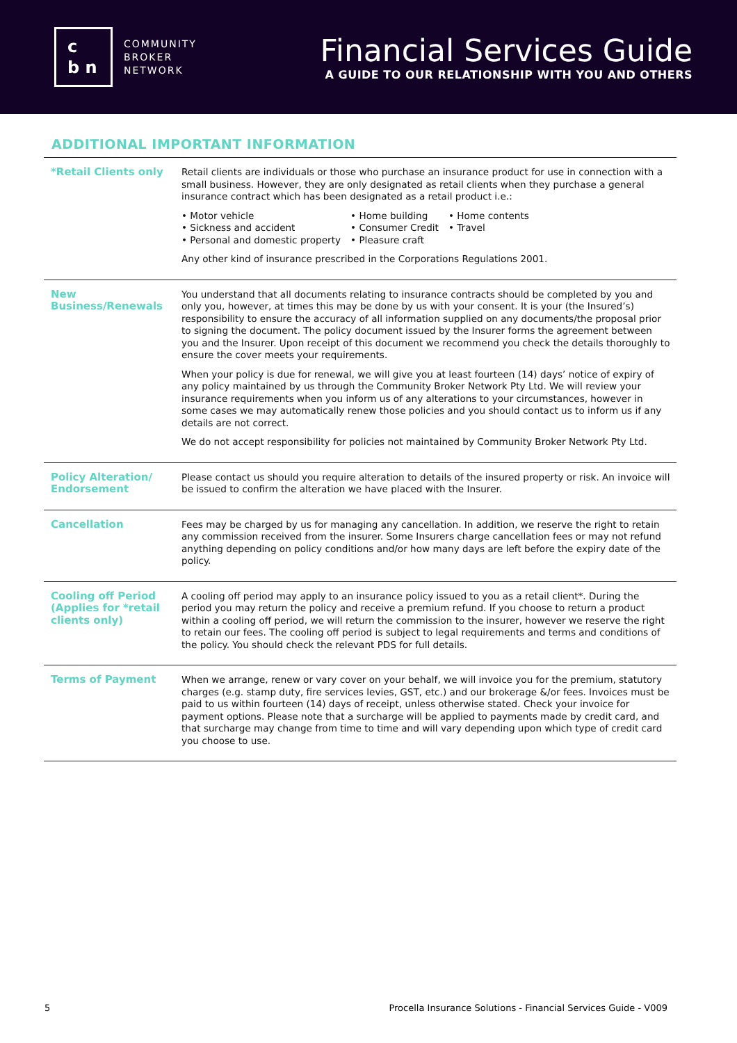c
b n
COMMUNITY
BROKER
NETWORK
Financial Services Guide
A GUIDE TO OUR RELATIONSHIP WITH YOU AND OTHERS
ADDITIONAL IMPORTANT INFORMATION
| *Retail Clients only | Retail clients are individuals or those who purchase an insurance product for use in connection with a small business. However, they are only designated as retail clients when they purchase a general insurance contract which has been designated as a retail product i.e.: • Motor vehicle • Sickness and accident • Personal and domestic property • Home building • Consumer Credit • Pleasure craft • Home contents • Travel Any other kind of insurance prescribed in the Corporations Regulations 2001. |
| New Business/Renewals | You understand that all documents relating to insurance contracts should be completed by you and only you, however, at times this may be done by us with your consent. It is your (the Insured’s) responsibility to ensure the accuracy of all information supplied on any documents/the proposal prior to signing the document. The policy document issued by the Insurer forms the agreement between you and the Insurer. Upon receipt of this document we recommend you check the details thoroughly to ensure the cover meets your requirements. When your policy is due for renewal, we will give you at least fourteen (14) days’ notice of expiry of any policy maintained by us through the Community Broker Network Pty Ltd. We will review your insurance requirements when you inform us of any alterations to your circumstances, however in some cases we may automatically renew those policies and you should contact us to inform us if any details are not correct. We do not accept responsibility for policies not maintained by Community Broker Network Pty Ltd. |
| Policy Alteration/ Endorsement | Please contact us should you require alteration to details of the insured property or risk. An invoice will be issued to confirm the alteration we have placed with the Insurer. |
| Cancellation | Fees may be charged by us for managing any cancellation. In addition, we reserve the right to retain any commission received from the insurer. Some Insurers charge cancellation fees or may not refund anything depending on policy conditions and/or how many days are left before the expiry date of the policy. |
| Cooling off Period (Applies for *retail clients only) | A cooling off period may apply to an insurance policy issued to you as a retail client*. During the period you may return the policy and receive a premium refund. If you choose to return a product within a cooling off period, we will return the commission to the insurer, however we reserve the right to retain our fees. The cooling off period is subject to legal requirements and terms and conditions of the policy. You should check the relevant PDS for full details. |
| Terms of Payment | When we arrange, renew or vary cover on your behalf, we will invoice you for the premium, statutory charges (e.g. stamp duty, fire services levies, GST, etc.) and our brokerage &/or fees. Invoices must be paid to us within fourteen (14) days of receipt, unless otherwise stated. Check your invoice for payment options. Please note that a surcharge will be applied to payments made by credit card, and that surcharge may change from time to time and will vary depending upon which type of credit card you choose to use. |
5 Procella Insurance Solutions - Financial Services Guide - V009